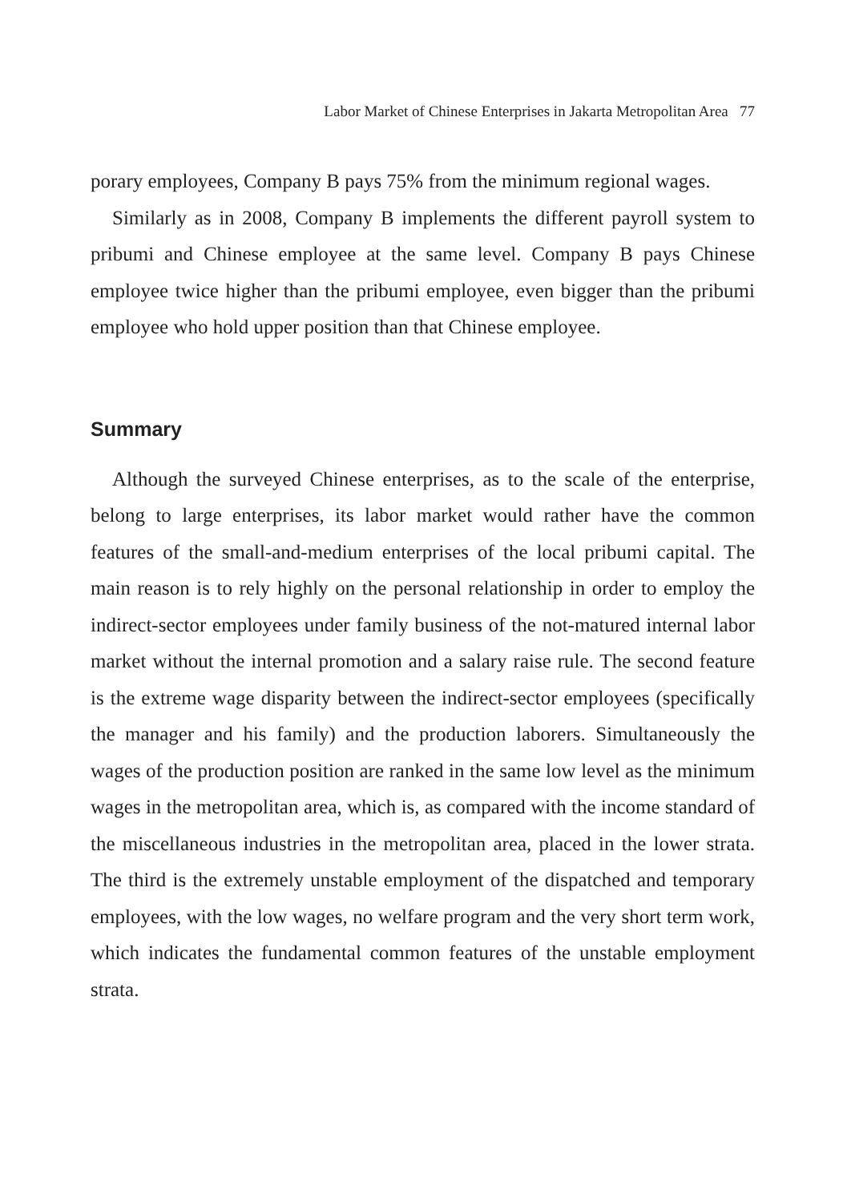Labor Market of Chinese Enterprises in Jakarta Metropolitan Area 77
porary employees, Company B pays 75% from the minimum regional wages.
Similarly as in 2008, Company B implements the different payroll system to pribumi and Chinese employee at the same level. Company B pays Chinese employee twice higher than the pribumi employee, even bigger than the pribumi employee who hold upper position than that Chinese employee.
Summary
Although the surveyed Chinese enterprises, as to the scale of the enterprise, belong to large enterprises, its labor market would rather have the common features of the small-and-medium enterprises of the local pribumi capital. The main reason is to rely highly on the personal relationship in order to employ the indirect-sector employees under family business of the not-matured internal labor market without the internal promotion and a salary raise rule. The second feature is the extreme wage disparity between the indirect-sector employees (specifically the manager and his family) and the production laborers. Simultaneously the wages of the production position are ranked in the same low level as the minimum wages in the metropolitan area, which is, as compared with the income standard of the miscellaneous industries in the metropolitan area, placed in the lower strata. The third is the extremely unstable employment of the dispatched and temporary employees, with the low wages, no welfare program and the very short term work, which indicates the fundamental common features of the unstable employment strata.